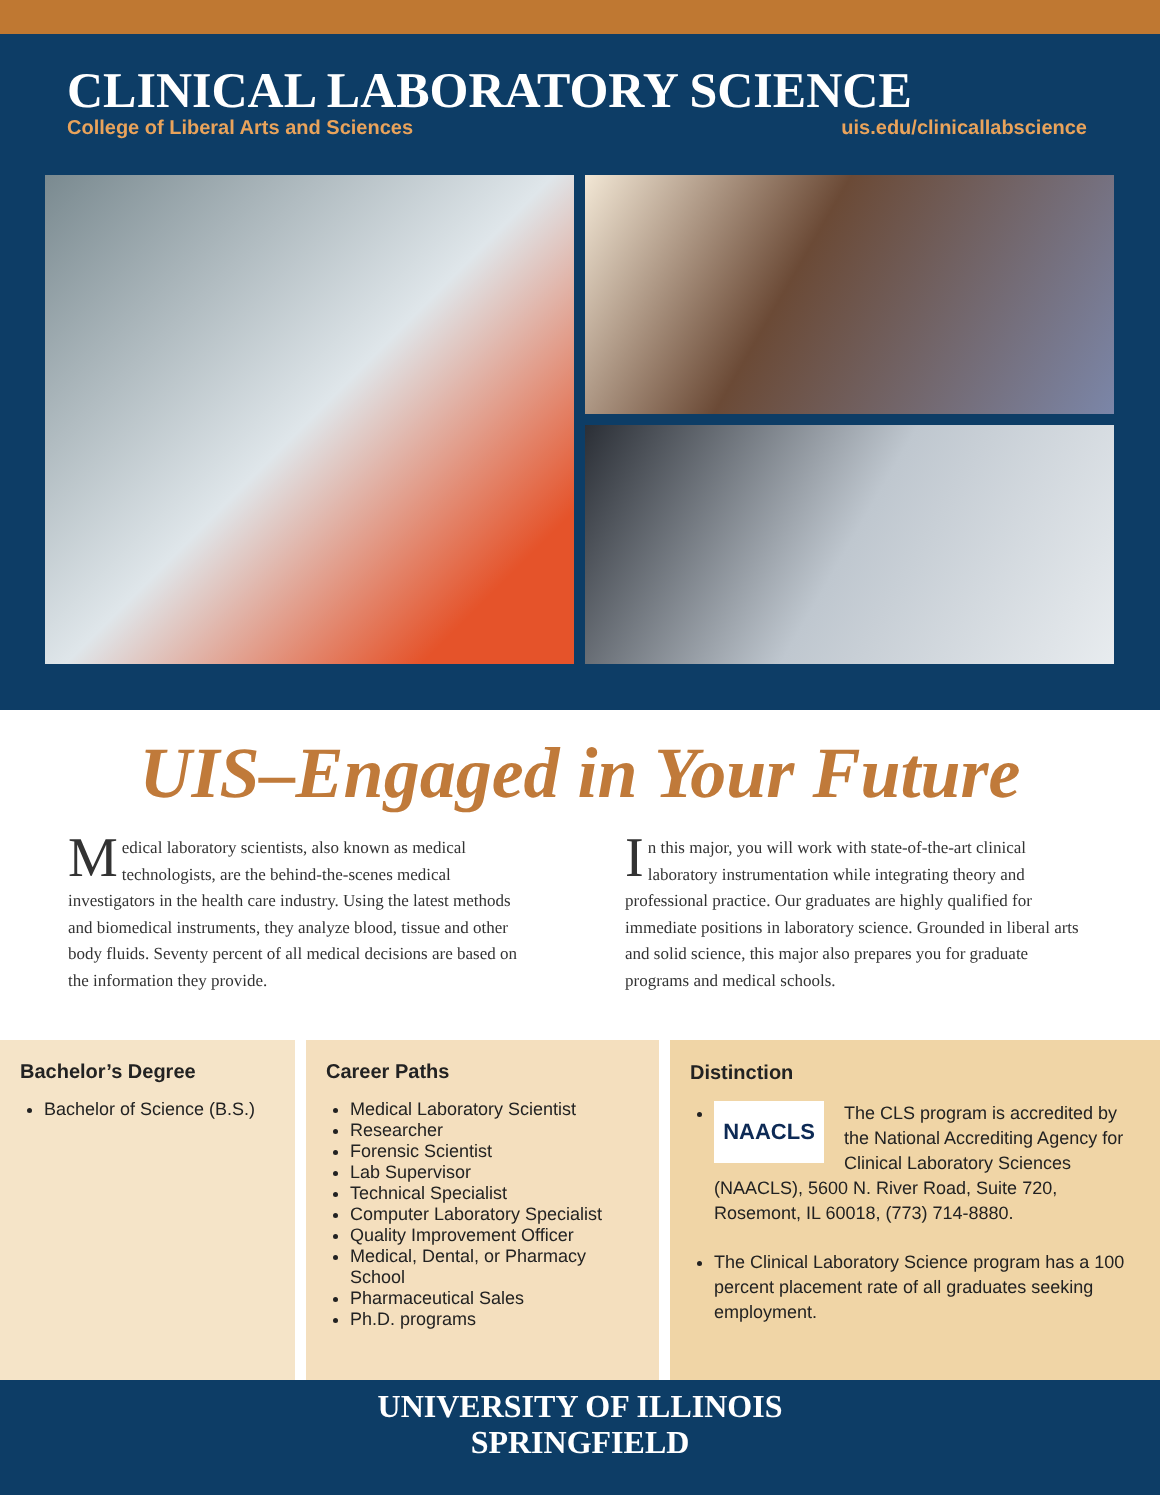CLINICAL LABORATORY SCIENCE
College of Liberal Arts and Sciences uis.edu/clinicallabscience
UIS–Engaged in Your Future
Medical laboratory scientists, also known as medical technologists, are the behind-the-scenes medical investigators in the health care industry. Using the latest methods and biomedical instruments, they analyze blood, tissue and other body fluids. Seventy percent of all medical decisions are based on the information they provide.
In this major, you will work with state-of-the-art clinical laboratory instrumentation while integrating theory and professional practice. Our graduates are highly qualified for immediate positions in laboratory science. Grounded in liberal arts and solid science, this major also prepares you for graduate programs and medical schools.
Bachelor’s Degree
Bachelor of Science (B.S.)
Career Paths
Medical Laboratory Scientist
Researcher
Forensic Scientist
Lab Supervisor
Technical Specialist
Computer Laboratory Specialist
Quality Improvement Officer
Medical, Dental, or Pharmacy School
Pharmaceutical Sales
Ph.D. programs
Distinction
NAACLS The CLS program is accredited by the National Accrediting Agency for Clinical Laboratory Sciences (NAACLS), 5600 N. River Road, Suite 720, Rosemont, IL 60018, (773) 714-8880.
The Clinical Laboratory Science program has a 100 percent placement rate of all graduates seeking employment.
UNIVERSITY OF ILLINOIS
SPRINGFIELD